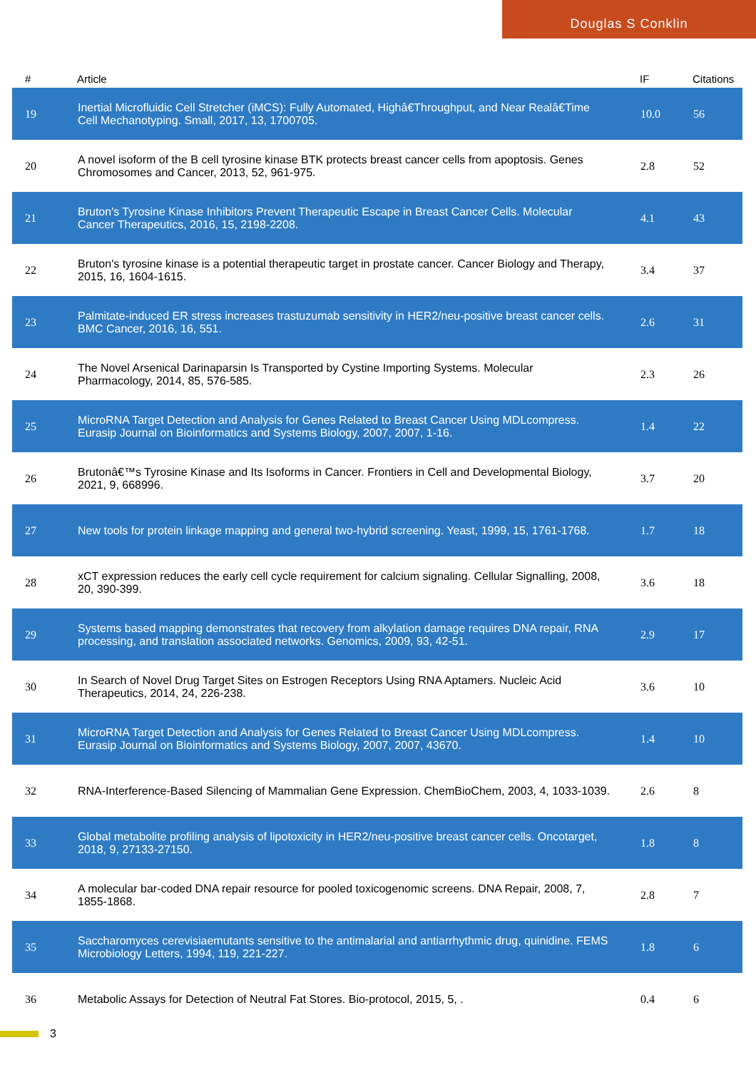Douglas S Conklin
| # | Article | IF | Citations |
| --- | --- | --- | --- |
| 19 | Inertial Microfluidic Cell Stretcher (iMCS): Fully Automated, Highâ€Throughput, and Near Realâ€Time Cell Mechanotyping. Small, 2017, 13, 1700705. | 10.0 | 56 |
| 20 | A novel isoform of the B cell tyrosine kinase BTK protects breast cancer cells from apoptosis. Genes Chromosomes and Cancer, 2013, 52, 961-975. | 2.8 | 52 |
| 21 | Bruton's Tyrosine Kinase Inhibitors Prevent Therapeutic Escape in Breast Cancer Cells. Molecular Cancer Therapeutics, 2016, 15, 2198-2208. | 4.1 | 43 |
| 22 | Bruton's tyrosine kinase is a potential therapeutic target in prostate cancer. Cancer Biology and Therapy, 2015, 16, 1604-1615. | 3.4 | 37 |
| 23 | Palmitate-induced ER stress increases trastuzumab sensitivity in HER2/neu-positive breast cancer cells. BMC Cancer, 2016, 16, 551. | 2.6 | 31 |
| 24 | The Novel Arsenical Darinaparsin Is Transported by Cystine Importing Systems. Molecular Pharmacology, 2014, 85, 576-585. | 2.3 | 26 |
| 25 | MicroRNA Target Detection and Analysis for Genes Related to Breast Cancer Using MDLcompress. Eurasip Journal on Bioinformatics and Systems Biology, 2007, 2007, 1-16. | 1.4 | 22 |
| 26 | Brutonâ€™s Tyrosine Kinase and Its Isoforms in Cancer. Frontiers in Cell and Developmental Biology, 2021, 9, 668996. | 3.7 | 20 |
| 27 | New tools for protein linkage mapping and general two-hybrid screening. Yeast, 1999, 15, 1761-1768. | 1.7 | 18 |
| 28 | xCT expression reduces the early cell cycle requirement for calcium signaling. Cellular Signalling, 2008, 20, 390-399. | 3.6 | 18 |
| 29 | Systems based mapping demonstrates that recovery from alkylation damage requires DNA repair, RNA processing, and translation associated networks. Genomics, 2009, 93, 42-51. | 2.9 | 17 |
| 30 | In Search of Novel Drug Target Sites on Estrogen Receptors Using RNA Aptamers. Nucleic Acid Therapeutics, 2014, 24, 226-238. | 3.6 | 10 |
| 31 | MicroRNA Target Detection and Analysis for Genes Related to Breast Cancer Using MDLcompress. Eurasip Journal on Bioinformatics and Systems Biology, 2007, 2007, 43670. | 1.4 | 10 |
| 32 | RNA-Interference-Based Silencing of Mammalian Gene Expression. ChemBioChem, 2003, 4, 1033-1039. | 2.6 | 8 |
| 33 | Global metabolite profiling analysis of lipotoxicity in HER2/neu-positive breast cancer cells. Oncotarget, 2018, 9, 27133-27150. | 1.8 | 8 |
| 34 | A molecular bar-coded DNA repair resource for pooled toxicogenomic screens. DNA Repair, 2008, 7, 1855-1868. | 2.8 | 7 |
| 35 | Saccharomyces cerevisiaemutants sensitive to the antimalarial and antiarrhythmic drug, quinidine. FEMS Microbiology Letters, 1994, 119, 221-227. | 1.8 | 6 |
| 36 | Metabolic Assays for Detection of Neutral Fat Stores. Bio-protocol, 2015, 5, . | 0.4 | 6 |
3